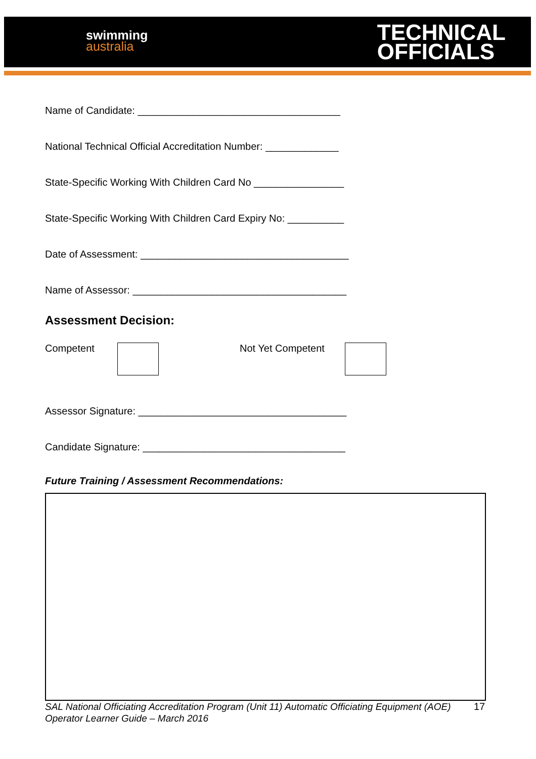swimming
australia
TECHNICAL
OFFICIALS
Name of Candidate: ____________________________________
National Technical Official Accreditation Number: _____________
State-Specific Working With Children Card No ________________
State-Specific Working With Children Card Expiry No: __________
Date of Assessment: _____________________________________
Name of Assessor: ______________________________________
Assessment Decision:
Competent Not Yet Competent
Assessor Signature: _____________________________________
Candidate Signature: ____________________________________
Future Training / Assessment Recommendations:
SAL National Officiating Accreditation Program (Unit 11) Automatic Officiating Equipment (AOE) Operator Learner Guide – March 2016 17